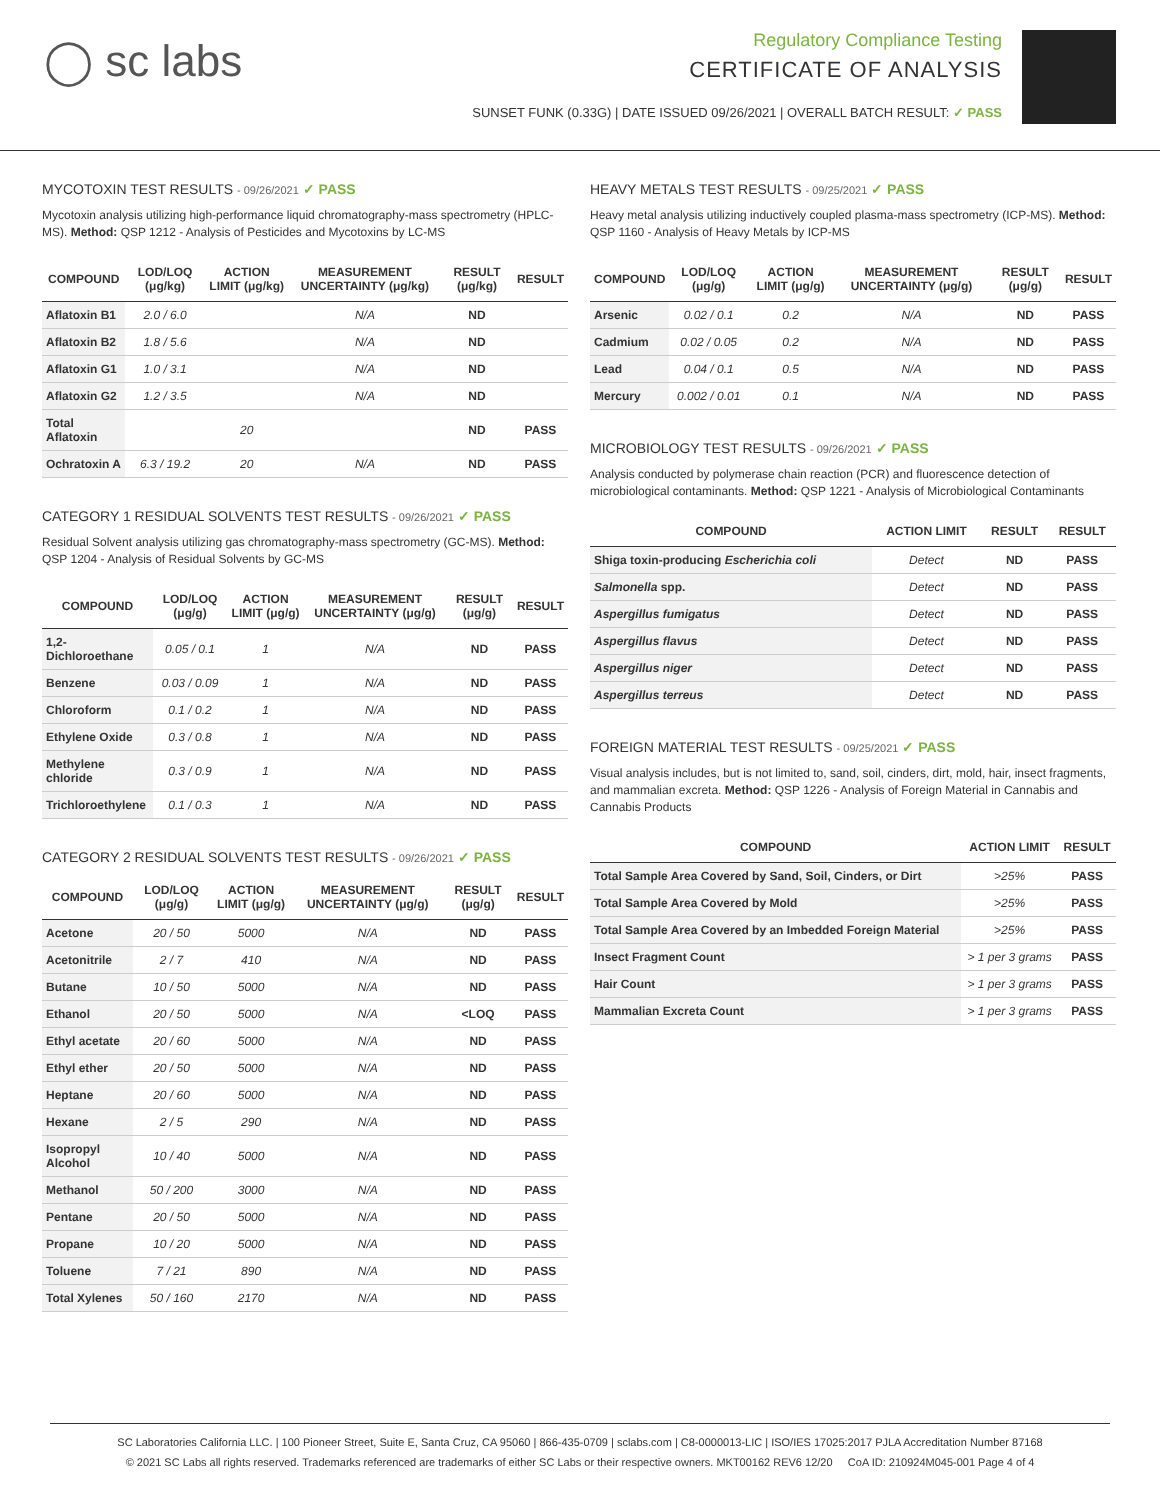◯ sc labs
Regulatory Compliance Testing
CERTIFICATE OF ANALYSIS
SUNSET FUNK (0.33G) | DATE ISSUED 09/26/2021 | OVERALL BATCH RESULT: ✓ PASS
MYCOTOXIN TEST RESULTS - 09/26/2021 ✓ PASS
Mycotoxin analysis utilizing high-performance liquid chromatography-mass spectrometry (HPLC-MS). Method: QSP 1212 - Analysis of Pesticides and Mycotoxins by LC-MS
| COMPOUND | LOD/LOQ (μg/kg) | ACTION LIMIT (μg/kg) | MEASUREMENT UNCERTAINTY (μg/kg) | RESULT (μg/kg) | RESULT |
| --- | --- | --- | --- | --- | --- |
| Aflatoxin B1 | 2.0 / 6.0 | | N/A | ND | |
| Aflatoxin B2 | 1.8 / 5.6 | | N/A | ND | |
| Aflatoxin G1 | 1.0 / 3.1 | | N/A | ND | |
| Aflatoxin G2 | 1.2 / 3.5 | | N/A | ND | |
| Total Aflatoxin | | 20 | | ND | PASS |
| Ochratoxin A | 6.3 / 19.2 | 20 | N/A | ND | PASS |
CATEGORY 1 RESIDUAL SOLVENTS TEST RESULTS - 09/26/2021 ✓ PASS
Residual Solvent analysis utilizing gas chromatography-mass spectrometry (GC-MS). Method: QSP 1204 - Analysis of Residual Solvents by GC-MS
| COMPOUND | LOD/LOQ (μg/g) | ACTION LIMIT (μg/g) | MEASUREMENT UNCERTAINTY (μg/g) | RESULT (μg/g) | RESULT |
| --- | --- | --- | --- | --- | --- |
| 1,2-Dichloroethane | 0.05 / 0.1 | 1 | N/A | ND | PASS |
| Benzene | 0.03 / 0.09 | 1 | N/A | ND | PASS |
| Chloroform | 0.1 / 0.2 | 1 | N/A | ND | PASS |
| Ethylene Oxide | 0.3 / 0.8 | 1 | N/A | ND | PASS |
| Methylene chloride | 0.3 / 0.9 | 1 | N/A | ND | PASS |
| Trichloroethylene | 0.1 / 0.3 | 1 | N/A | ND | PASS |
CATEGORY 2 RESIDUAL SOLVENTS TEST RESULTS - 09/26/2021 ✓ PASS
| COMPOUND | LOD/LOQ (μg/g) | ACTION LIMIT (μg/g) | MEASUREMENT UNCERTAINTY (μg/g) | RESULT (μg/g) | RESULT |
| --- | --- | --- | --- | --- | --- |
| Acetone | 20 / 50 | 5000 | N/A | ND | PASS |
| Acetonitrile | 2 / 7 | 410 | N/A | ND | PASS |
| Butane | 10 / 50 | 5000 | N/A | ND | PASS |
| Ethanol | 20 / 50 | 5000 | N/A | <LOQ | PASS |
| Ethyl acetate | 20 / 60 | 5000 | N/A | ND | PASS |
| Ethyl ether | 20 / 50 | 5000 | N/A | ND | PASS |
| Heptane | 20 / 60 | 5000 | N/A | ND | PASS |
| Hexane | 2 / 5 | 290 | N/A | ND | PASS |
| Isopropyl Alcohol | 10 / 40 | 5000 | N/A | ND | PASS |
| Methanol | 50 / 200 | 3000 | N/A | ND | PASS |
| Pentane | 20 / 50 | 5000 | N/A | ND | PASS |
| Propane | 10 / 20 | 5000 | N/A | ND | PASS |
| Toluene | 7 / 21 | 890 | N/A | ND | PASS |
| Total Xylenes | 50 / 160 | 2170 | N/A | ND | PASS |
HEAVY METALS TEST RESULTS - 09/25/2021 ✓ PASS
Heavy metal analysis utilizing inductively coupled plasma-mass spectrometry (ICP-MS). Method: QSP 1160 - Analysis of Heavy Metals by ICP-MS
| COMPOUND | LOD/LOQ (μg/g) | ACTION LIMIT (μg/g) | MEASUREMENT UNCERTAINTY (μg/g) | RESULT (μg/g) | RESULT |
| --- | --- | --- | --- | --- | --- |
| Arsenic | 0.02 / 0.1 | 0.2 | N/A | ND | PASS |
| Cadmium | 0.02 / 0.05 | 0.2 | N/A | ND | PASS |
| Lead | 0.04 / 0.1 | 0.5 | N/A | ND | PASS |
| Mercury | 0.002 / 0.01 | 0.1 | N/A | ND | PASS |
MICROBIOLOGY TEST RESULTS - 09/26/2021 ✓ PASS
Analysis conducted by polymerase chain reaction (PCR) and fluorescence detection of microbiological contaminants. Method: QSP 1221 - Analysis of Microbiological Contaminants
| COMPOUND | ACTION LIMIT | RESULT | RESULT |
| --- | --- | --- | --- |
| Shiga toxin-producing Escherichia coli | Detect | ND | PASS |
| Salmonella spp. | Detect | ND | PASS |
| Aspergillus fumigatus | Detect | ND | PASS |
| Aspergillus flavus | Detect | ND | PASS |
| Aspergillus niger | Detect | ND | PASS |
| Aspergillus terreus | Detect | ND | PASS |
FOREIGN MATERIAL TEST RESULTS - 09/25/2021 ✓ PASS
Visual analysis includes, but is not limited to, sand, soil, cinders, dirt, mold, hair, insect fragments, and mammalian excreta. Method: QSP 1226 - Analysis of Foreign Material in Cannabis and Cannabis Products
| COMPOUND | ACTION LIMIT | RESULT |
| --- | --- | --- |
| Total Sample Area Covered by Sand, Soil, Cinders, or Dirt | >25% | PASS |
| Total Sample Area Covered by Mold | >25% | PASS |
| Total Sample Area Covered by an Imbedded Foreign Material | >25% | PASS |
| Insect Fragment Count | > 1 per 3 grams | PASS |
| Hair Count | > 1 per 3 grams | PASS |
| Mammalian Excreta Count | > 1 per 3 grams | PASS |
SC Laboratories California LLC. | 100 Pioneer Street, Suite E, Santa Cruz, CA 95060 | 866-435-0709 | sclabs.com | C8-0000013-LIC | ISO/IES 17025:2017 PJLA Accreditation Number 87168
© 2021 SC Labs all rights reserved. Trademarks referenced are trademarks of either SC Labs or their respective owners. MKT00162 REV6 12/20 CoA ID: 210924M045-001 Page 4 of 4